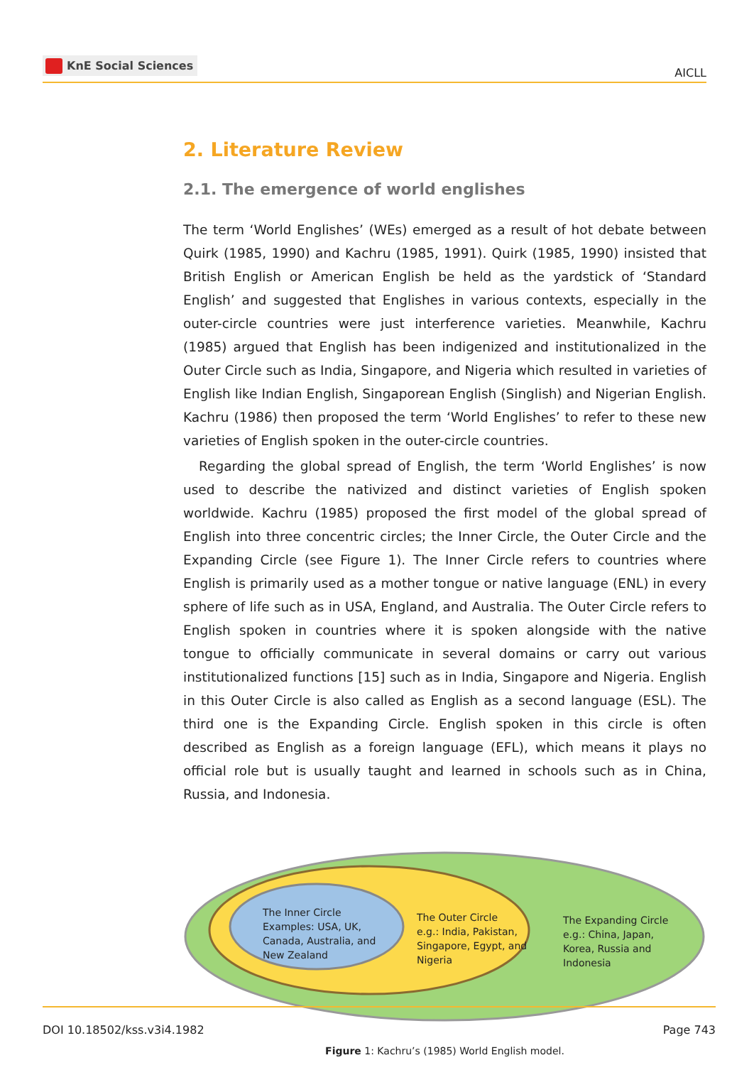KnE Social Sciences
AICLL
2. Literature Review
2.1. The emergence of world englishes
The term ‘World Englishes’ (WEs) emerged as a result of hot debate between Quirk (1985, 1990) and Kachru (1985, 1991). Quirk (1985, 1990) insisted that British English or American English be held as the yardstick of ‘Standard English’ and suggested that Englishes in various contexts, especially in the outer-circle countries were just interference varieties. Meanwhile, Kachru (1985) argued that English has been indigenized and institutionalized in the Outer Circle such as India, Singapore, and Nigeria which resulted in varieties of English like Indian English, Singaporean English (Singlish) and Nigerian English. Kachru (1986) then proposed the term ‘World Englishes’ to refer to these new varieties of English spoken in the outer-circle countries.
Regarding the global spread of English, the term ‘World Englishes’ is now used to describe the nativized and distinct varieties of English spoken worldwide. Kachru (1985) proposed the first model of the global spread of English into three concentric circles; the Inner Circle, the Outer Circle and the Expanding Circle (see Figure 1). The Inner Circle refers to countries where English is primarily used as a mother tongue or native language (ENL) in every sphere of life such as in USA, England, and Australia. The Outer Circle refers to English spoken in countries where it is spoken alongside with the native tongue to officially communicate in several domains or carry out various institutionalized functions [15] such as in India, Singapore and Nigeria. English in this Outer Circle is also called as English as a second language (ESL). The third one is the Expanding Circle. English spoken in this circle is often described as English as a foreign language (EFL), which means it plays no official role but is usually taught and learned in schools such as in China, Russia, and Indonesia.
The Inner Circle
Examples: USA, UK,
Canada, Australia, and
New Zealand
The Outer Circle
e.g.: India, Pakistan,
Singapore, Egypt, and
Nigeria
The Expanding Circle
e.g.: China, Japan,
Korea, Russia and
Indonesia
Figure 1: Kachru’s (1985) World English model.
DOI 10.18502/kss.v3i4.1982 Page 743